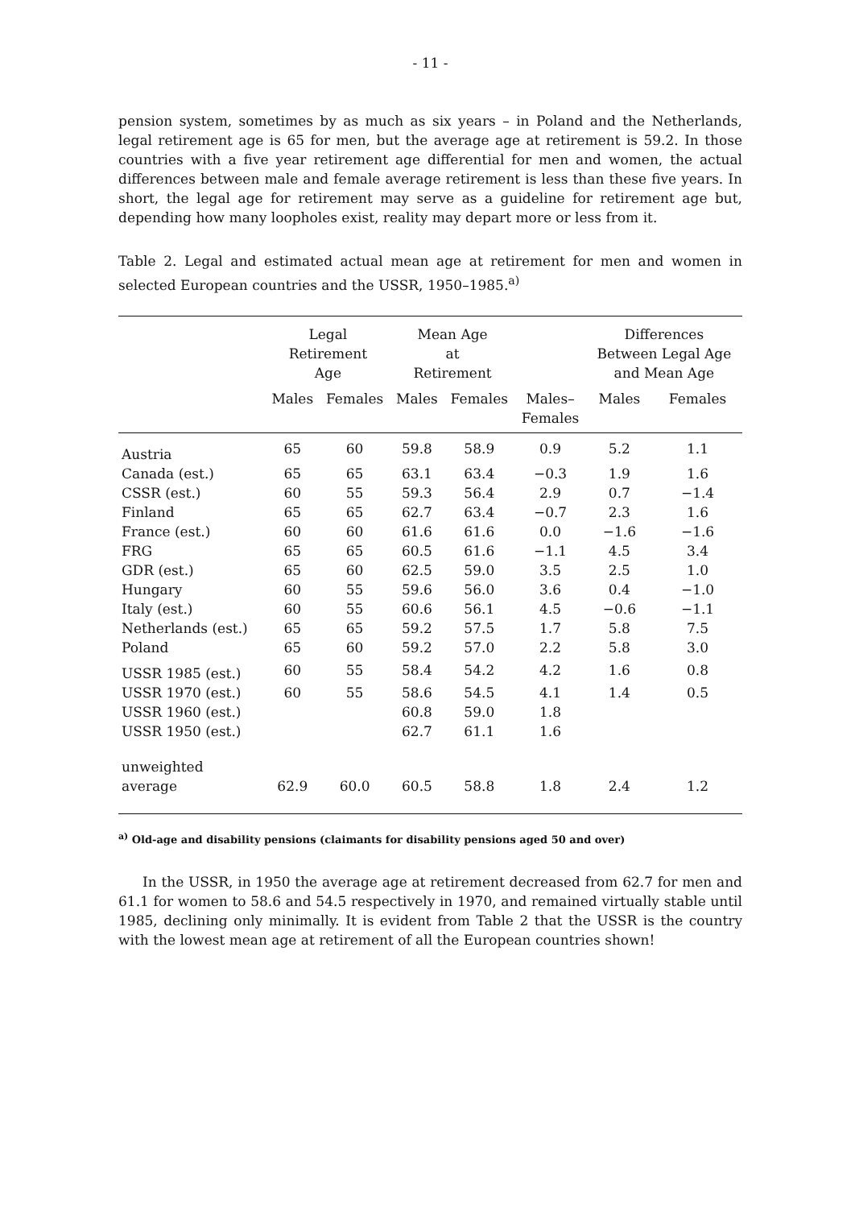- 11 -
pension system, sometimes by as much as six years – in Poland and the Netherlands, legal retirement age is 65 for men, but the average age at retirement is 59.2. In those countries with a five year retirement age differential for men and women, the actual differences between male and female average retirement is less than these five years. In short, the legal age for retirement may serve as a guideline for retirement age but, depending how many loopholes exist, reality may depart more or less from it.
Table 2. Legal and estimated actual mean age at retirement for men and women in selected European countries and the USSR, 1950–1985.<sup>a)</sup>
| | Legal Retirement Age | | Mean Age at Retirement | | | Differences Between Legal Age and Mean Age | |
| --- | --- | --- | --- | --- | --- | --- | --- |
| | Males | Females | Males | Females | Males– Females | Males | Females |
| Austria | 65 | 60 | 59.8 | 58.9 | 0.9 | 5.2 | 1.1 |
| Canada (est.) | 65 | 65 | 63.1 | 63.4 | −0.3 | 1.9 | 1.6 |
| CSSR (est.) | 60 | 55 | 59.3 | 56.4 | 2.9 | 0.7 | −1.4 |
| Finland | 65 | 65 | 62.7 | 63.4 | −0.7 | 2.3 | 1.6 |
| France (est.) | 60 | 60 | 61.6 | 61.6 | 0.0 | −1.6 | −1.6 |
| FRG | 65 | 65 | 60.5 | 61.6 | −1.1 | 4.5 | 3.4 |
| GDR (est.) | 65 | 60 | 62.5 | 59.0 | 3.5 | 2.5 | 1.0 |
| Hungary | 60 | 55 | 59.6 | 56.0 | 3.6 | 0.4 | −1.0 |
| Italy (est.) | 60 | 55 | 60.6 | 56.1 | 4.5 | −0.6 | −1.1 |
| Netherlands (est.) | 65 | 65 | 59.2 | 57.5 | 1.7 | 5.8 | 7.5 |
| Poland | 65 | 60 | 59.2 | 57.0 | 2.2 | 5.8 | 3.0 |
| USSR 1985 (est.) | 60 | 55 | 58.4 | 54.2 | 4.2 | 1.6 | 0.8 |
| USSR 1970 (est.) | 60 | 55 | 58.6 | 54.5 | 4.1 | 1.4 | 0.5 |
| USSR 1960 (est.) | | | 60.8 | 59.0 | 1.8 | | |
| USSR 1950 (est.) | | | 62.7 | 61.1 | 1.6 | | |
| unweighted average | 62.9 | 60.0 | 60.5 | 58.8 | 1.8 | 2.4 | 1.2 |
<sup>a)</sup> Old-age and disability pensions (claimants for disability pensions aged 50 and over)
In the USSR, in 1950 the average age at retirement decreased from 62.7 for men and 61.1 for women to 58.6 and 54.5 respectively in 1970, and remained virtually stable until 1985, declining only minimally. It is evident from Table 2 that the USSR is the country with the lowest mean age at retirement of all the European countries shown!